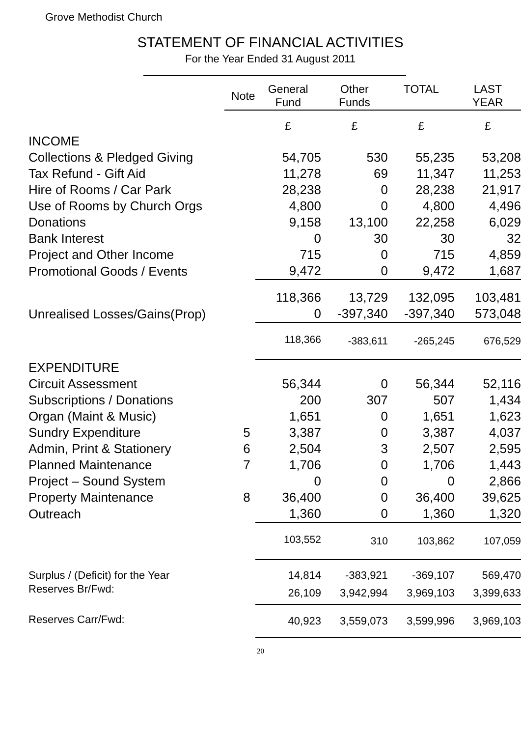Grove Methodist Church
STATEMENT OF FINANCIAL ACTIVITIES
For the Year Ended 31 August 2011
| | Note | General Fund | Other Funds | TOTAL | LAST YEAR |
| --- | --- | --- | --- | --- | --- |
| | | £ | £ | £ | £ |
| INCOME | | | | | |
| Collections & Pledged Giving | | 54,705 | 530 | 55,235 | 53,208 |
| Tax Refund - Gift Aid | | 11,278 | 69 | 11,347 | 11,253 |
| Hire of Rooms / Car Park | | 28,238 | 0 | 28,238 | 21,917 |
| Use of Rooms by Church Orgs | | 4,800 | 0 | 4,800 | 4,496 |
| Donations | | 9,158 | 13,100 | 22,258 | 6,029 |
| Bank Interest | | 0 | 30 | 30 | 32 |
| Project and Other Income | | 715 | 0 | 715 | 4,859 |
| Promotional Goods / Events | | 9,472 | 0 | 9,472 | 1,687 |
| | | 118,366 | 13,729 | 132,095 | 103,481 |
| Unrealised Losses/Gains(Prop) | | 0 | -397,340 | -397,340 | 573,048 |
| | | 118,366 | -383,611 | -265,245 | 676,529 |
| EXPENDITURE | | | | | |
| Circuit Assessment | | 56,344 | 0 | 56,344 | 52,116 |
| Subscriptions / Donations | | 200 | 307 | 507 | 1,434 |
| Organ (Maint & Music) | | 1,651 | 0 | 1,651 | 1,623 |
| Sundry Expenditure | 5 | 3,387 | 0 | 3,387 | 4,037 |
| Admin, Print & Stationery | 6 | 2,504 | 3 | 2,507 | 2,595 |
| Planned Maintenance | 7 | 1,706 | 0 | 1,706 | 1,443 |
| Project – Sound System | | 0 | 0 | 0 | 2,866 |
| Property Maintenance | 8 | 36,400 | 0 | 36,400 | 39,625 |
| Outreach | | 1,360 | 0 | 1,360 | 1,320 |
| | | 103,552 | 310 | 103,862 | 107,059 |
| Surplus / (Deficit) for the Year | | 14,814 | -383,921 | -369,107 | 569,470 |
| Reserves Br/Fwd: | | 26,109 | 3,942,994 | 3,969,103 | 3,399,633 |
| Reserves Carr/Fwd: | | 40,923 | 3,559,073 | 3,599,996 | 3,969,103 |
20